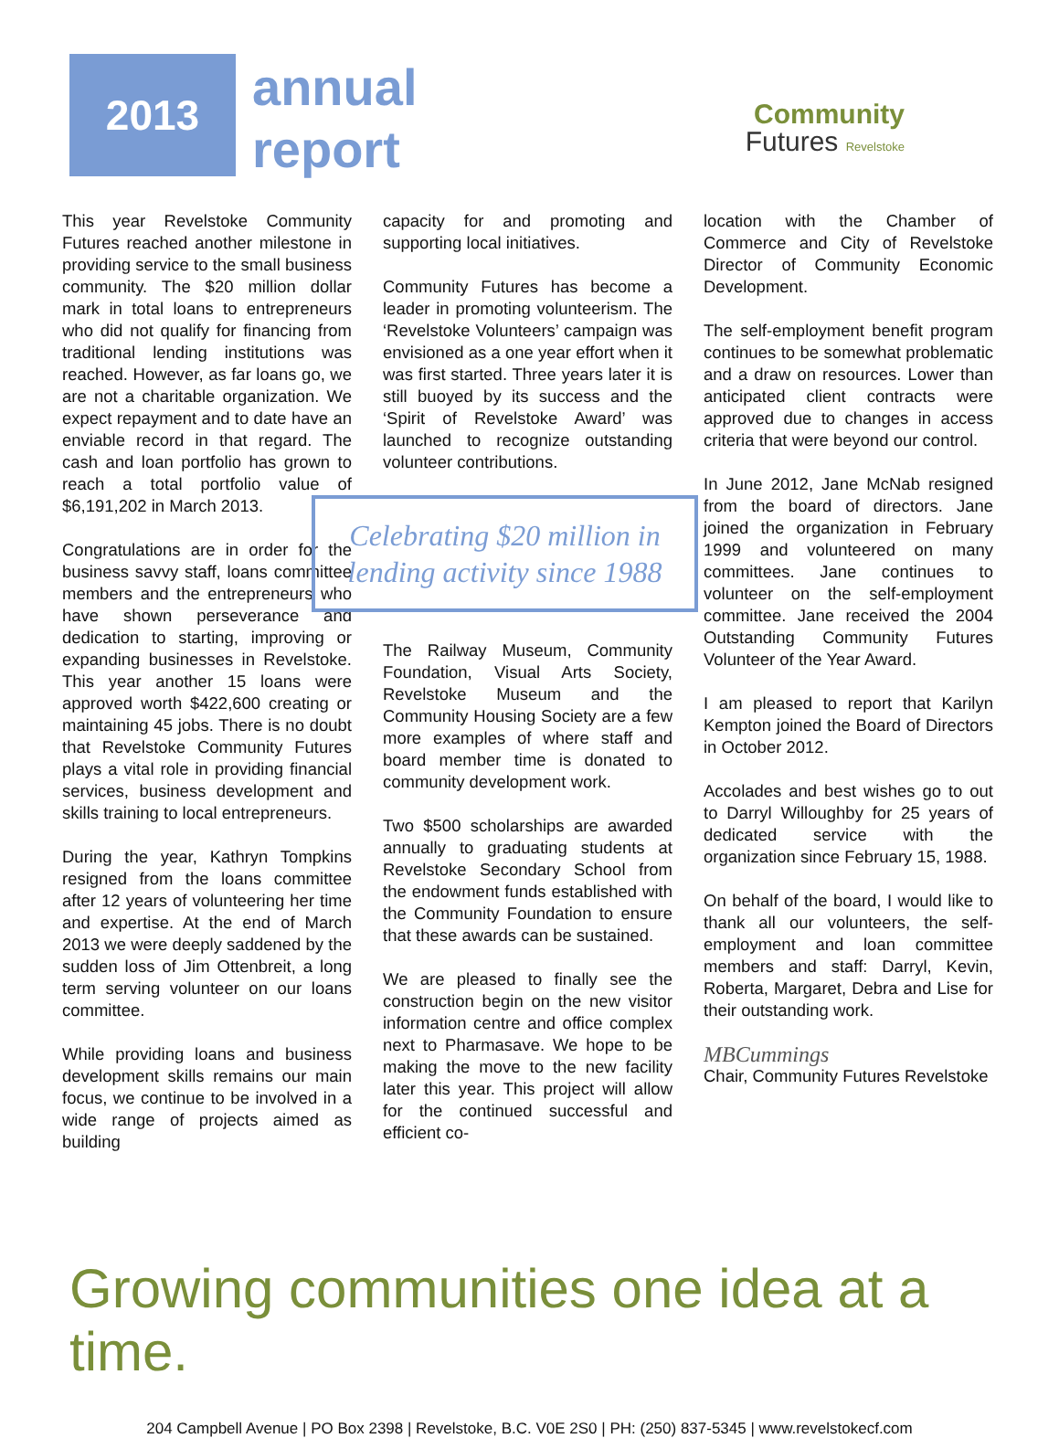2013
annual
report
Community
Futures Revelstoke
This year Revelstoke Community Futures reached another milestone in providing service to the small business community. The $20 million dollar mark in total loans to entrepreneurs who did not qualify for financing from traditional lending institutions was reached. However, as far loans go, we are not a charitable organization. We expect repayment and to date have an enviable record in that regard. The cash and loan portfolio has grown to reach a total portfolio value of $6,191,202 in March 2013.
Congratulations are in order for the business savvy staff, loans committee members and the entrepreneurs who have shown perseverance and dedication to starting, improving or expanding businesses in Revelstoke. This year another 15 loans were approved worth $422,600 creating or maintaining 45 jobs. There is no doubt that Revelstoke Community Futures plays a vital role in providing financial services, business development and skills training to local entrepreneurs.
During the year, Kathryn Tompkins resigned from the loans committee after 12 years of volunteering her time and expertise. At the end of March 2013 we were deeply saddened by the sudden loss of Jim Ottenbreit, a long term serving volunteer on our loans committee.
While providing loans and business development skills remains our main focus, we continue to be involved in a wide range of projects aimed as building
capacity for and promoting and supporting local initiatives.
Community Futures has become a leader in promoting volunteerism. The ‘Revelstoke Volunteers’ campaign was envisioned as a one year effort when it was first started. Three years later it is still buoyed by its success and the ‘Spirit of Revelstoke Award’ was launched to recognize outstanding volunteer contributions.
Celebrating $20 million in lending activity since 1988
The Railway Museum, Community Foundation, Visual Arts Society, Revelstoke Museum and the Community Housing Society are a few more examples of where staff and board member time is donated to community development work.
Two $500 scholarships are awarded annually to graduating students at Revelstoke Secondary School from the endowment funds established with the Community Foundation to ensure that these awards can be sustained.
We are pleased to finally see the construction begin on the new visitor information centre and office complex next to Pharmasave. We hope to be making the move to the new facility later this year. This project will allow for the continued successful and efficient co-
location with the Chamber of Commerce and City of Revelstoke Director of Community Economic Development.
The self-employment benefit program continues to be somewhat problematic and a draw on resources. Lower than anticipated client contracts were approved due to changes in access criteria that were beyond our control.
In June 2012, Jane McNab resigned from the board of directors. Jane joined the organization in February 1999 and volunteered on many committees. Jane continues to volunteer on the self-employment committee. Jane received the 2004 Outstanding Community Futures Volunteer of the Year Award.
I am pleased to report that Karilyn Kempton joined the Board of Directors in October 2012.
Accolades and best wishes go to out to Darryl Willoughby for 25 years of dedicated service with the organization since February 15, 1988.
On behalf of the board, I would like to thank all our volunteers, the self-employment and loan committee members and staff: Darryl, Kevin, Roberta, Margaret, Debra and Lise for their outstanding work.
MBCummings
Chair, Community Futures Revelstoke
Growing communities one idea at a time.
204 Campbell Avenue | PO Box 2398 | Revelstoke, B.C. V0E 2S0 | PH: (250) 837-5345 | www.revelstokecf.com